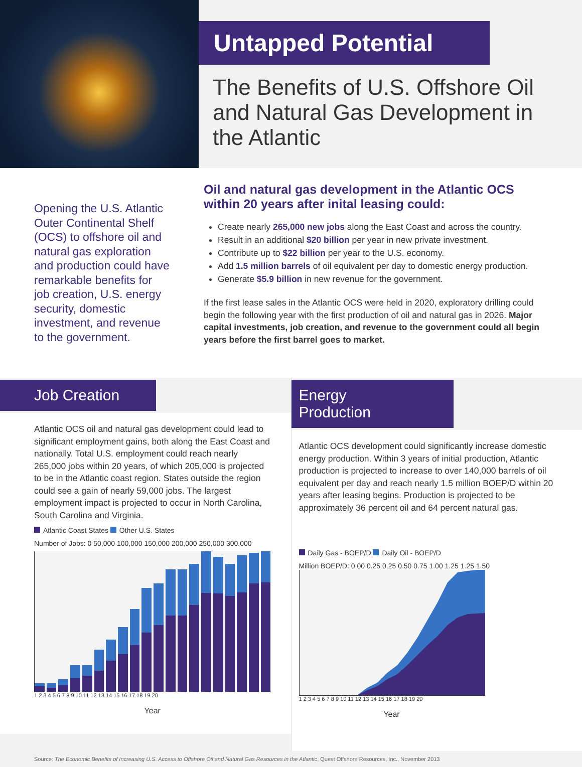Untapped Potential
The Benefits of U.S. Offshore Oil and Natural Gas Development in the Atlantic
Opening the U.S. Atlantic Outer Continental Shelf (OCS) to offshore oil and natural gas exploration and production could have remarkable benefits for job creation, U.S. energy security, domestic investment, and revenue to the government.
Oil and natural gas development in the Atlantic OCS within 20 years after inital leasing could:
Create nearly 265,000 new jobs along the East Coast and across the country.
Result in an additional $20 billion per year in new private investment.
Contribute up to $22 billion per year to the U.S. economy.
Add 1.5 million barrels of oil equivalent per day to domestic energy production.
Generate $5.9 billion in new revenue for the government.
If the first lease sales in the Atlantic OCS were held in 2020, exploratory drilling could begin the following year with the first production of oil and natural gas in 2026. Major capital investments, job creation, and revenue to the government could all begin years before the first barrel goes to market.
Job Creation
Atlantic OCS oil and natural gas development could lead to significant employment gains, both along the East Coast and nationally. Total U.S. employment could reach nearly 265,000 jobs within 20 years, of which 205,000 is projected to be in the Atlantic coast region. States outside the region could see a gain of nearly 59,000 jobs. The largest employment impact is projected to occur in North Carolina, South Carolina and Virginia.
Atlantic Coast States Other U.S. States
Number of Jobs: 0 50,000 100,000 150,000 200,000 250,000 300,000
1 2 3 4 5 6 7 8 9 10 11 12 13 14 15 16 17 18 19 20
Year
Energy Production
Atlantic OCS development could significantly increase domestic energy production. Within 3 years of initial production, Atlantic production is projected to increase to over 140,000 barrels of oil equivalent per day and reach nearly 1.5 million BOEP/D within 20 years after leasing begins. Production is projected to be approximately 36 percent oil and 64 percent natural gas.
Daily Gas - BOEP/D Daily Oil - BOEP/D
Million BOEP/D: 0.00 0.25 0.25 0.50 0.75 1.00 1.25 1.25 1.50
1 2 3 4 5 6 7 8 9 10 11 12 13 14 15 16 17 18 19 20
Year
Source: The Economic Benefits of Increasing U.S. Access to Offshore Oil and Natural Gas Resources in the Atlantic, Quest Offshore Resources, Inc., November 2013